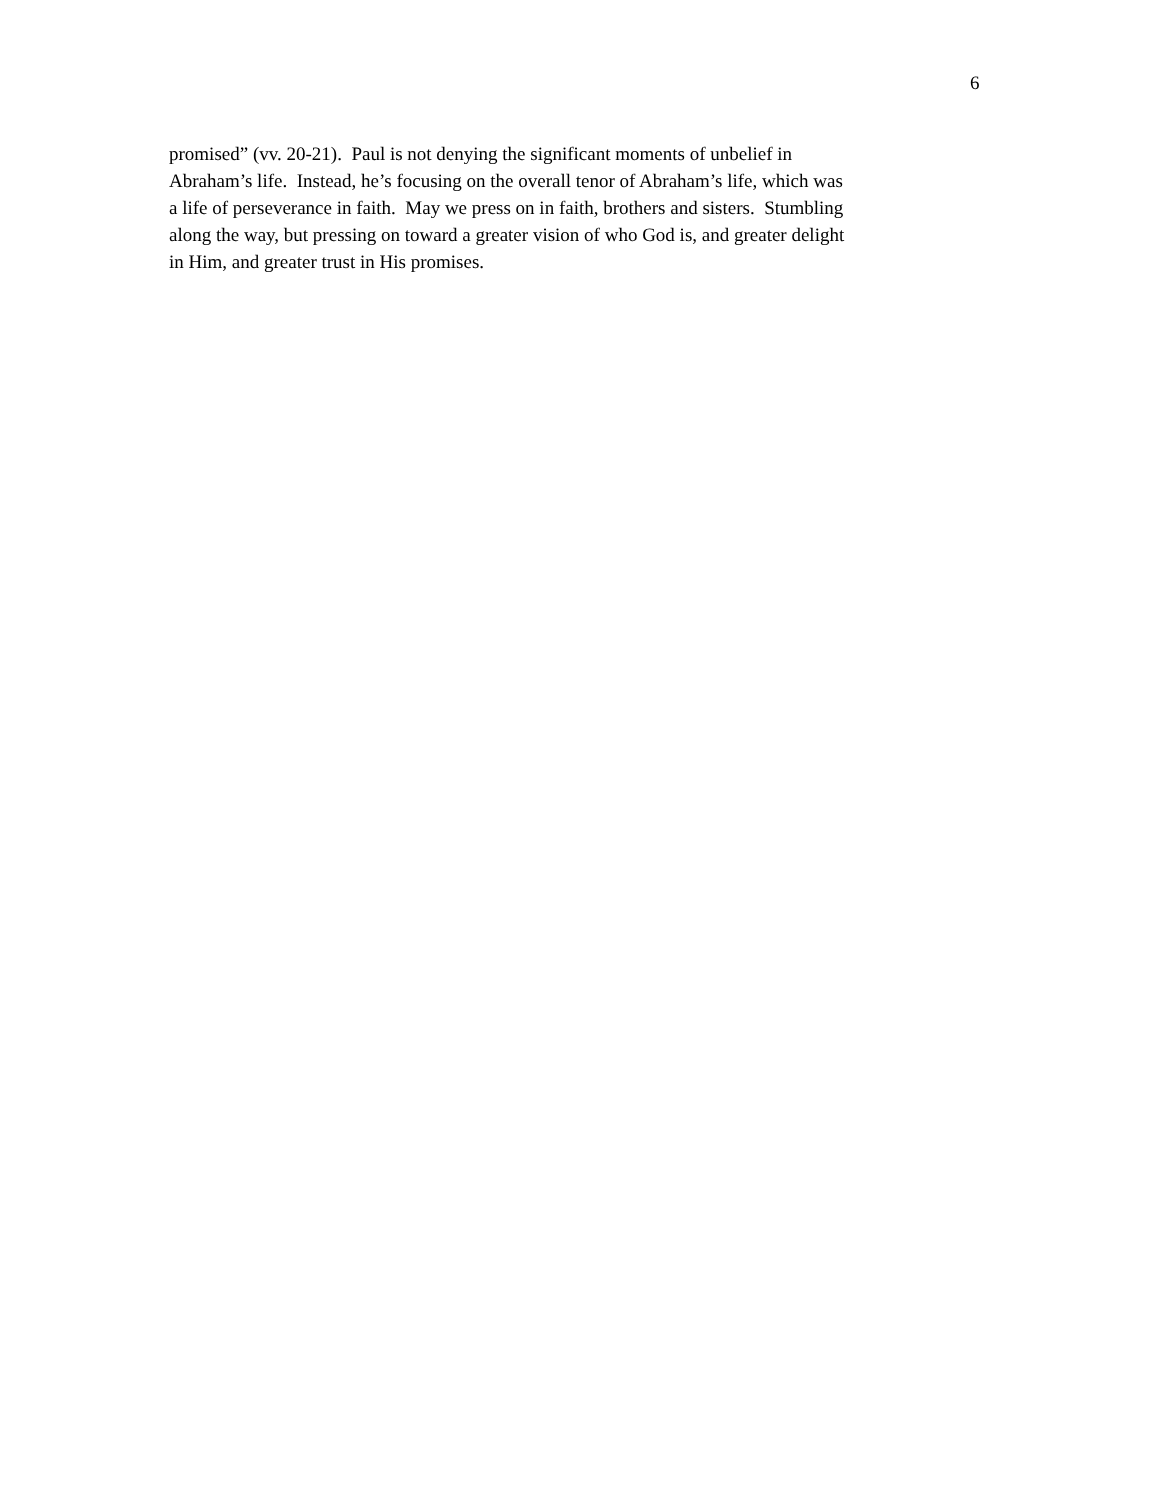6
promised” (vv. 20-21). Paul is not denying the significant moments of unbelief in
Abraham’s life. Instead, he’s focusing on the overall tenor of Abraham’s life, which was
a life of perseverance in faith. May we press on in faith, brothers and sisters. Stumbling
along the way, but pressing on toward a greater vision of who God is, and greater delight
in Him, and greater trust in His promises.